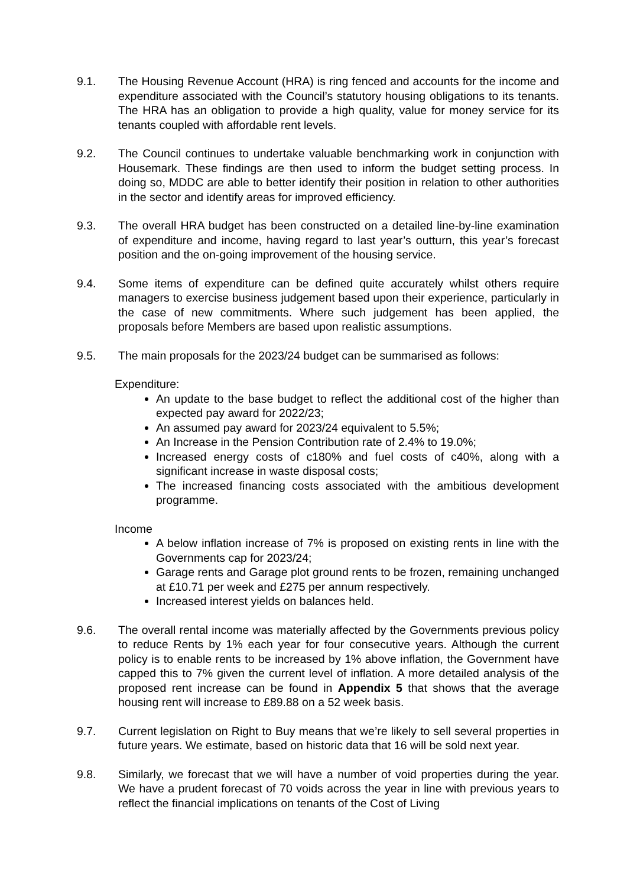9.1. The Housing Revenue Account (HRA) is ring fenced and accounts for the income and expenditure associated with the Council’s statutory housing obligations to its tenants. The HRA has an obligation to provide a high quality, value for money service for its tenants coupled with affordable rent levels.
9.2. The Council continues to undertake valuable benchmarking work in conjunction with Housemark. These findings are then used to inform the budget setting process. In doing so, MDDC are able to better identify their position in relation to other authorities in the sector and identify areas for improved efficiency.
9.3. The overall HRA budget has been constructed on a detailed line-by-line examination of expenditure and income, having regard to last year’s outturn, this year’s forecast position and the on-going improvement of the housing service.
9.4. Some items of expenditure can be defined quite accurately whilst others require managers to exercise business judgement based upon their experience, particularly in the case of new commitments. Where such judgement has been applied, the proposals before Members are based upon realistic assumptions.
9.5. The main proposals for the 2023/24 budget can be summarised as follows:
Expenditure:
An update to the base budget to reflect the additional cost of the higher than expected pay award for 2022/23;
An assumed pay award for 2023/24 equivalent to 5.5%;
An Increase in the Pension Contribution rate of 2.4% to 19.0%;
Increased energy costs of c180% and fuel costs of c40%, along with a significant increase in waste disposal costs;
The increased financing costs associated with the ambitious development programme.
Income
A below inflation increase of 7% is proposed on existing rents in line with the Governments cap for 2023/24;
Garage rents and Garage plot ground rents to be frozen, remaining unchanged at £10.71 per week and £275 per annum respectively.
Increased interest yields on balances held.
9.6. The overall rental income was materially affected by the Governments previous policy to reduce Rents by 1% each year for four consecutive years. Although the current policy is to enable rents to be increased by 1% above inflation, the Government have capped this to 7% given the current level of inflation. A more detailed analysis of the proposed rent increase can be found in Appendix 5 that shows that the average housing rent will increase to £89.88 on a 52 week basis.
9.7. Current legislation on Right to Buy means that we’re likely to sell several properties in future years. We estimate, based on historic data that 16 will be sold next year.
9.8. Similarly, we forecast that we will have a number of void properties during the year. We have a prudent forecast of 70 voids across the year in line with previous years to reflect the financial implications on tenants of the Cost of Living